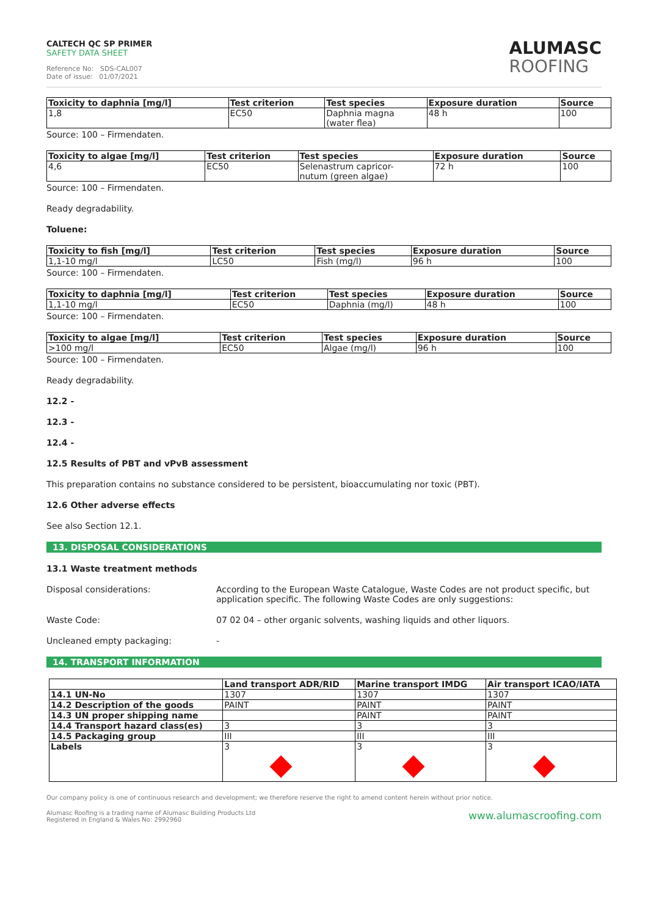CALTECH QC SP PRIMER
SAFETY DATA SHEET
Reference No: SDS-CAL007
Date of issue: 01/07/2021
ALUMASC
ROOFING
| Toxicity to daphnia [mg/l] | Test criterion | Test species | Exposure duration | Source |
| --- | --- | --- | --- | --- |
| 1,8 | EC50 | Daphnia magna (water flea) | 48 h | 100 |
Source: 100 – Firmendaten.
| Toxicity to algae [mg/l] | Test criterion | Test species | Exposure duration | Source |
| --- | --- | --- | --- | --- |
| 4,6 | EC50 | Selenastrum capricor- nutum (green algae) | 72 h | 100 |
Source: 100 – Firmendaten.
Ready degradability.
Toluene:
| Toxicity to fish [mg/l] | Test criterion | Test species | Exposure duration | Source |
| --- | --- | --- | --- | --- |
| 1,1-10 mg/l | LC50 | Fish (mg/l) | 96 h | 100 |
Source: 100 – Firmendaten.
| Toxicity to daphnia [mg/l] | Test criterion | Test species | Exposure duration | Source |
| --- | --- | --- | --- | --- |
| 1,1-10 mg/l | EC50 | Daphnia (mg/l) | 48 h | 100 |
Source: 100 – Firmendaten.
| Toxicity to algae [mg/l] | Test criterion | Test species | Exposure duration | Source |
| --- | --- | --- | --- | --- |
| >100 mg/l | EC50 | Algae (mg/l) | 96 h | 100 |
Source: 100 – Firmendaten.
Ready degradability.
12.2 -
12.3 -
12.4 -
12.5 Results of PBT and vPvB assessment
This preparation contains no substance considered to be persistent, bioaccumulating nor toxic (PBT).
12.6 Other adverse effects
See also Section 12.1.
13. DISPOSAL CONSIDERATIONS
13.1 Waste treatment methods
Disposal considerations: According to the European Waste Catalogue, Waste Codes are not product specific, but application specific. The following Waste Codes are only suggestions:
Waste Code: 07 02 04 – other organic solvents, washing liquids and other liquors.
Uncleaned empty packaging: -
14. TRANSPORT INFORMATION
| | Land transport ADR/RID | Marine transport IMDG | Air transport ICAO/IATA |
| --- | --- | --- | --- |
| 14.1 UN-No | 1307 | 1307 | 1307 |
| 14.2 Description of the goods | PAINT | PAINT | PAINT |
| 14.3 UN proper shipping name | | PAINT | PAINT |
| 14.4 Transport hazard class(es) | 3 | 3 | 3 |
| 14.5 Packaging group | III | III | III |
| Labels | 3 | 3 | 3 |
Our company policy is one of continuous research and development; we therefore reserve the right to amend content herein without prior notice.
Alumasc Roofing is a trading name of Alumasc Building Products Ltd
Registered in England & Wales No: 2992960
www.alumascroofing.com